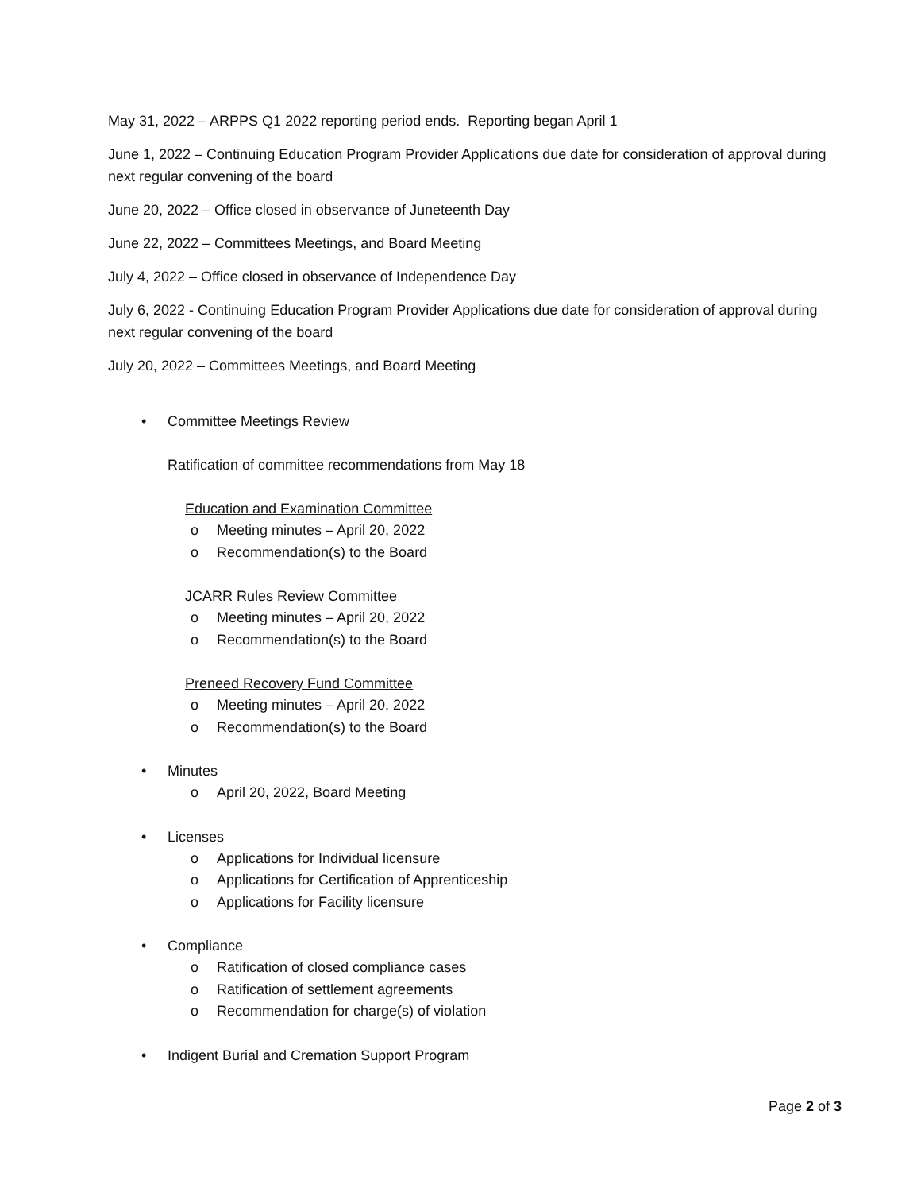May 31, 2022 – ARPPS Q1 2022 reporting period ends. Reporting began April 1
June 1, 2022 – Continuing Education Program Provider Applications due date for consideration of approval during next regular convening of the board
June 20, 2022 – Office closed in observance of Juneteenth Day
June 22, 2022 – Committees Meetings, and Board Meeting
July 4, 2022 – Office closed in observance of Independence Day
July 6, 2022 - Continuing Education Program Provider Applications due date for consideration of approval during next regular convening of the board
July 20, 2022 – Committees Meetings, and Board Meeting
• Committee Meetings Review
Ratification of committee recommendations from May 18
Education and Examination Committee
o Meeting minutes – April 20, 2022
o Recommendation(s) to the Board
JCARR Rules Review Committee
o Meeting minutes – April 20, 2022
o Recommendation(s) to the Board
Preneed Recovery Fund Committee
o Meeting minutes – April 20, 2022
o Recommendation(s) to the Board
• Minutes
o April 20, 2022, Board Meeting
• Licenses
o Applications for Individual licensure
o Applications for Certification of Apprenticeship
o Applications for Facility licensure
• Compliance
o Ratification of closed compliance cases
o Ratification of settlement agreements
o Recommendation for charge(s) of violation
• Indigent Burial and Cremation Support Program
Page 2 of 3